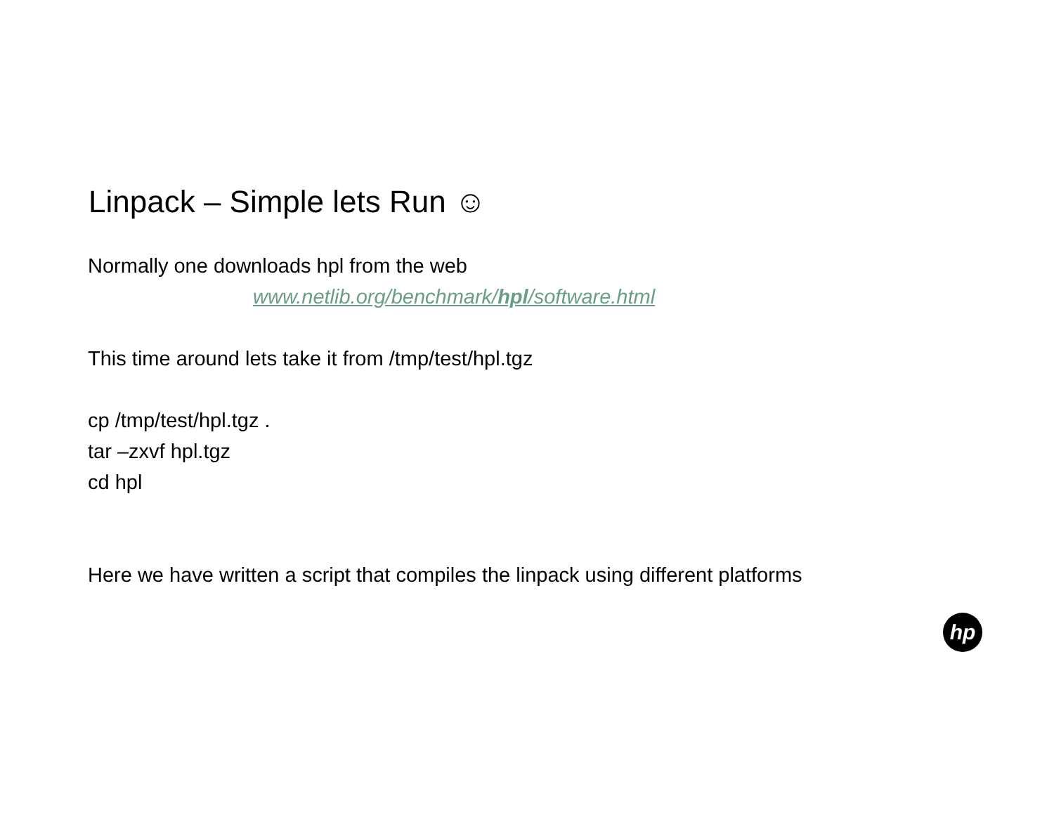Linpack – Simple lets Run ☺
Normally one downloads hpl from the web
www.netlib.org/benchmark/hpl/software.html
This time around lets take it from /tmp/test/hpl.tgz
cp /tmp/test/hpl.tgz .
tar –zxvf hpl.tgz
cd hpl
Here we have written a script that compiles the linpack using different platforms
hp